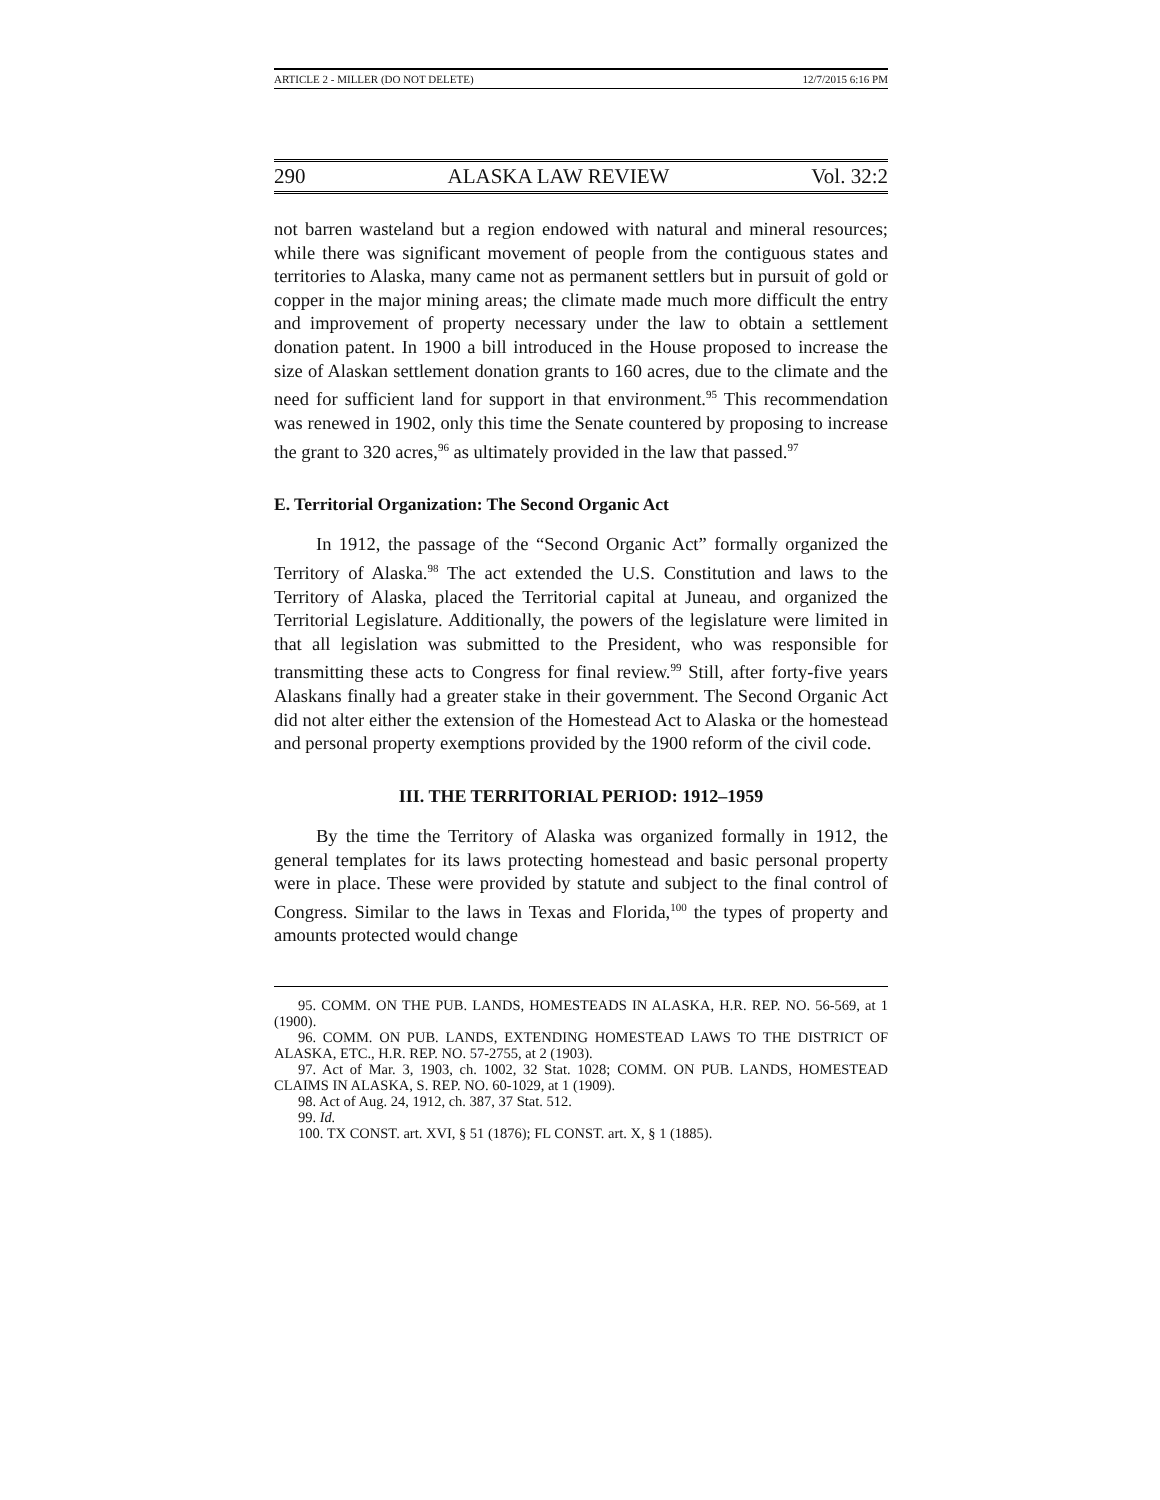ARTICLE 2 - MILLER (DO NOT DELETE) 12/7/2015 6:16 PM
290 ALASKA LAW REVIEW Vol. 32:2
not barren wasteland but a region endowed with natural and mineral resources; while there was significant movement of people from the contiguous states and territories to Alaska, many came not as permanent settlers but in pursuit of gold or copper in the major mining areas; the climate made much more difficult the entry and improvement of property necessary under the law to obtain a settlement donation patent. In 1900 a bill introduced in the House proposed to increase the size of Alaskan settlement donation grants to 160 acres, due to the climate and the need for sufficient land for support in that environment.<sup>95</sup> This recommendation was renewed in 1902, only this time the Senate countered by proposing to increase the grant to 320 acres,<sup>96</sup> as ultimately provided in the law that passed.<sup>97</sup>
E. Territorial Organization: The Second Organic Act
In 1912, the passage of the “Second Organic Act” formally organized the Territory of Alaska.<sup>98</sup> The act extended the U.S. Constitution and laws to the Territory of Alaska, placed the Territorial capital at Juneau, and organized the Territorial Legislature. Additionally, the powers of the legislature were limited in that all legislation was submitted to the President, who was responsible for transmitting these acts to Congress for final review.<sup>99</sup> Still, after forty-five years Alaskans finally had a greater stake in their government. The Second Organic Act did not alter either the extension of the Homestead Act to Alaska or the homestead and personal property exemptions provided by the 1900 reform of the civil code.
III. THE TERRITORIAL PERIOD: 1912–1959
By the time the Territory of Alaska was organized formally in 1912, the general templates for its laws protecting homestead and basic personal property were in place. These were provided by statute and subject to the final control of Congress. Similar to the laws in Texas and Florida,<sup>100</sup> the types of property and amounts protected would change
95. COMM. ON THE PUB. LANDS, HOMESTEADS IN ALASKA, H.R. REP. NO. 56-569, at 1 (1900).
96. COMM. ON PUB. LANDS, EXTENDING HOMESTEAD LAWS TO THE DISTRICT OF ALASKA, ETC., H.R. REP. NO. 57-2755, at 2 (1903).
97. Act of Mar. 3, 1903, ch. 1002, 32 Stat. 1028; COMM. ON PUB. LANDS, HOMESTEAD CLAIMS IN ALASKA, S. REP. NO. 60-1029, at 1 (1909).
98. Act of Aug. 24, 1912, ch. 387, 37 Stat. 512.
99. Id.
100. TX CONST. art. XVI, § 51 (1876); FL CONST. art. X, § 1 (1885).